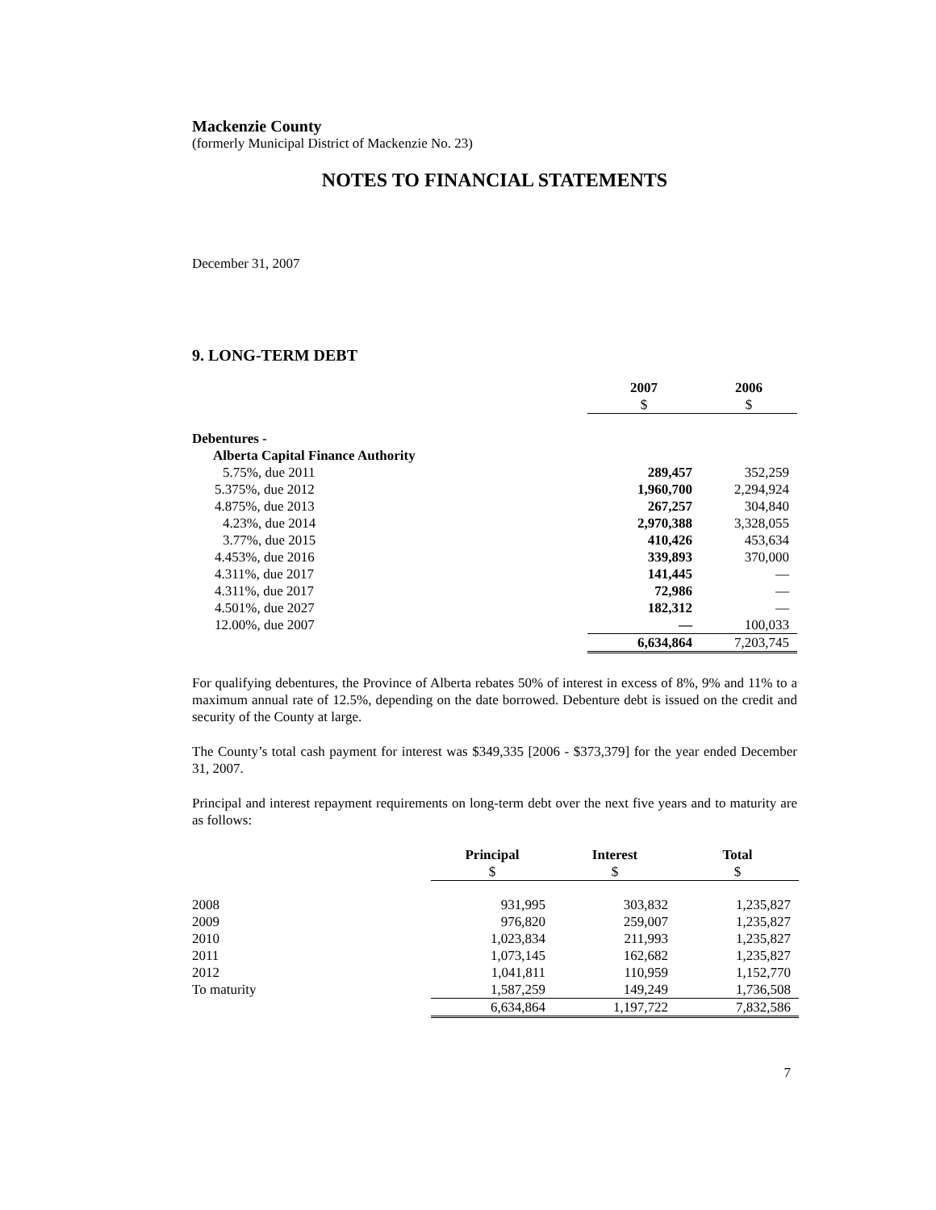Mackenzie County
(formerly Municipal District of Mackenzie No. 23)
NOTES TO FINANCIAL STATEMENTS
December 31, 2007
9. LONG-TERM DEBT
| | 2007 $ | 2006 $ |
| --- | --- | --- |
| Debentures - | | |
| Alberta Capital Finance Authority | | |
| 5.75%, due 2011 | 289,457 | 352,259 |
| 5.375%, due 2012 | 1,960,700 | 2,294,924 |
| 4.875%, due 2013 | 267,257 | 304,840 |
| 4.23%, due 2014 | 2,970,388 | 3,328,055 |
| 3.77%, due 2015 | 410,426 | 453,634 |
| 4.453%, due 2016 | 339,893 | 370,000 |
| 4.311%, due 2017 | 141,445 | — |
| 4.311%, due 2017 | 72,986 | — |
| 4.501%, due 2027 | 182,312 | — |
| 12.00%, due 2007 | — | 100,033 |
| | 6,634,864 | 7,203,745 |
For qualifying debentures, the Province of Alberta rebates 50% of interest in excess of 8%, 9% and 11% to a maximum annual rate of 12.5%, depending on the date borrowed. Debenture debt is issued on the credit and security of the County at large.
The County’s total cash payment for interest was $349,335 [2006 - $373,379] for the year ended December 31, 2007.
Principal and interest repayment requirements on long-term debt over the next five years and to maturity are as follows:
| | Principal $ | Interest $ | Total $ |
| --- | --- | --- | --- |
| 2008 | 931,995 | 303,832 | 1,235,827 |
| 2009 | 976,820 | 259,007 | 1,235,827 |
| 2010 | 1,023,834 | 211,993 | 1,235,827 |
| 2011 | 1,073,145 | 162,682 | 1,235,827 |
| 2012 | 1,041,811 | 110,959 | 1,152,770 |
| To maturity | 1,587,259 | 149,249 | 1,736,508 |
| | 6,634,864 | 1,197,722 | 7,832,586 |
7